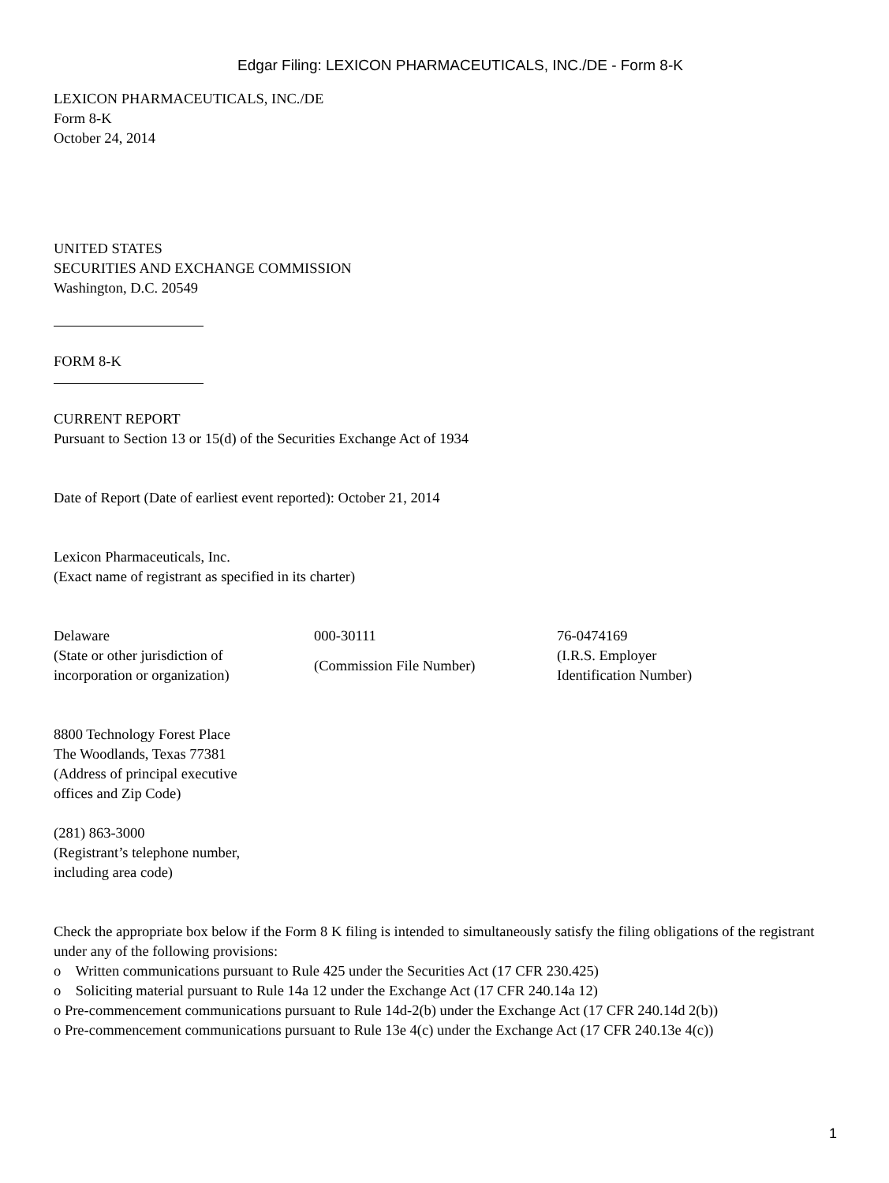Edgar Filing: LEXICON PHARMACEUTICALS, INC./DE - Form 8-K
LEXICON PHARMACEUTICALS, INC./DE
Form 8-K
October 24, 2014
UNITED STATES
SECURITIES AND EXCHANGE COMMISSION
Washington, D.C. 20549
FORM 8-K
CURRENT REPORT
Pursuant to Section 13 or 15(d) of the Securities Exchange Act of 1934
Date of Report (Date of earliest event reported): October 21, 2014
Lexicon Pharmaceuticals, Inc.
(Exact name of registrant as specified in its charter)
| Delaware | 000-30111 | 76-0474169 |
| (State or other jurisdiction of incorporation or organization) | (Commission File Number) | (I.R.S. Employer Identification Number) |
8800 Technology Forest Place
The Woodlands, Texas 77381
(Address of principal executive
offices and Zip Code)
(281) 863-3000
(Registrant’s telephone number,
including area code)
Check the appropriate box below if the Form 8 K filing is intended to simultaneously satisfy the filing obligations of the registrant under any of the following provisions:
o Written communications pursuant to Rule 425 under the Securities Act (17 CFR 230.425)
o Soliciting material pursuant to Rule 14a 12 under the Exchange Act (17 CFR 240.14a 12)
o Pre-commencement communications pursuant to Rule 14d-2(b) under the Exchange Act (17 CFR 240.14d 2(b))
o Pre-commencement communications pursuant to Rule 13e 4(c) under the Exchange Act (17 CFR 240.13e 4(c))
1